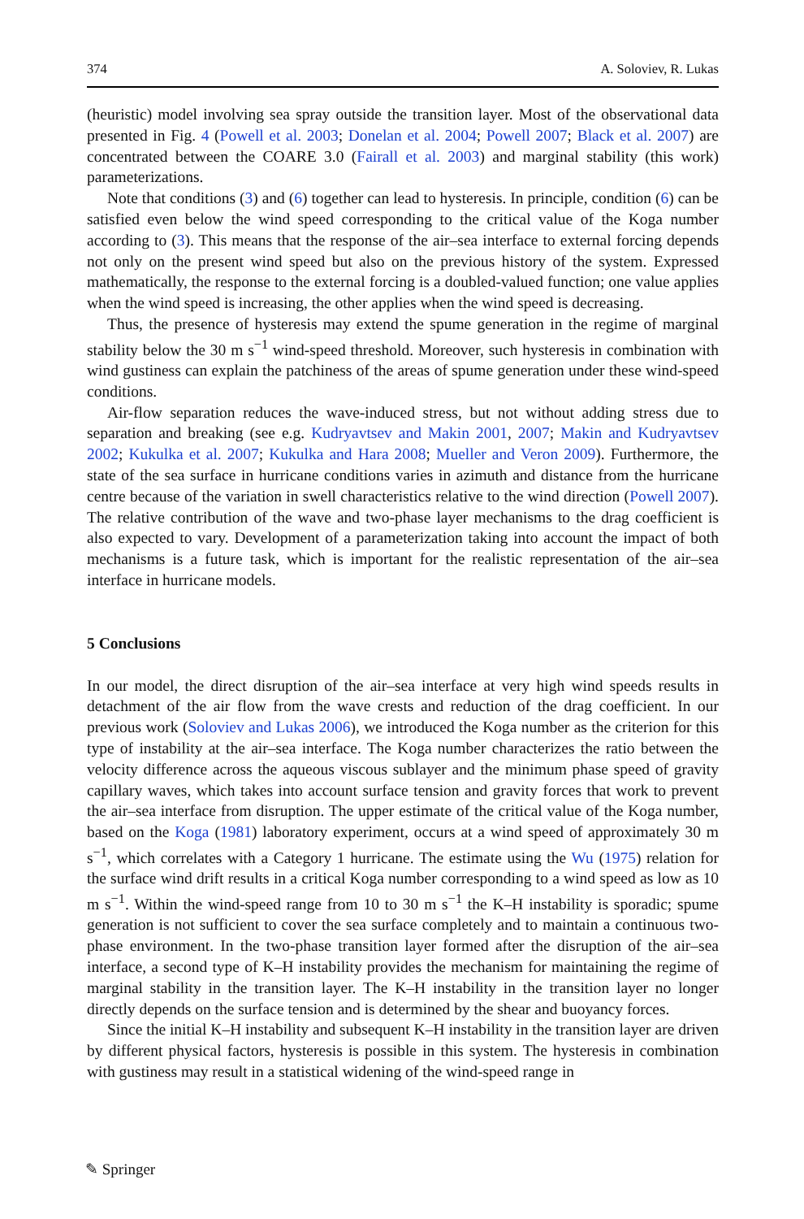374 A. Soloviev, R. Lukas
(heuristic) model involving sea spray outside the transition layer. Most of the observational data presented in Fig. 4 (Powell et al. 2003; Donelan et al. 2004; Powell 2007; Black et al. 2007) are concentrated between the COARE 3.0 (Fairall et al. 2003) and marginal stability (this work) parameterizations.
Note that conditions (3) and (6) together can lead to hysteresis. In principle, condition (6) can be satisfied even below the wind speed corresponding to the critical value of the Koga number according to (3). This means that the response of the air–sea interface to external forcing depends not only on the present wind speed but also on the previous history of the system. Expressed mathematically, the response to the external forcing is a doubled-valued function; one value applies when the wind speed is increasing, the other applies when the wind speed is decreasing.
Thus, the presence of hysteresis may extend the spume generation in the regime of marginal stability below the 30 m s<sup>−1</sup> wind-speed threshold. Moreover, such hysteresis in combination with wind gustiness can explain the patchiness of the areas of spume generation under these wind-speed conditions.
Air-flow separation reduces the wave-induced stress, but not without adding stress due to separation and breaking (see e.g. Kudryavtsev and Makin 2001, 2007; Makin and Kudryavtsev 2002; Kukulka et al. 2007; Kukulka and Hara 2008; Mueller and Veron 2009). Furthermore, the state of the sea surface in hurricane conditions varies in azimuth and distance from the hurricane centre because of the variation in swell characteristics relative to the wind direction (Powell 2007). The relative contribution of the wave and two-phase layer mechanisms to the drag coefficient is also expected to vary. Development of a parameterization taking into account the impact of both mechanisms is a future task, which is important for the realistic representation of the air–sea interface in hurricane models.
5 Conclusions
In our model, the direct disruption of the air–sea interface at very high wind speeds results in detachment of the air flow from the wave crests and reduction of the drag coefficient. In our previous work (Soloviev and Lukas 2006), we introduced the Koga number as the criterion for this type of instability at the air–sea interface. The Koga number characterizes the ratio between the velocity difference across the aqueous viscous sublayer and the minimum phase speed of gravity capillary waves, which takes into account surface tension and gravity forces that work to prevent the air–sea interface from disruption. The upper estimate of the critical value of the Koga number, based on the Koga (1981) laboratory experiment, occurs at a wind speed of approximately 30 m s<sup>−1</sup>, which correlates with a Category 1 hurricane. The estimate using the Wu (1975) relation for the surface wind drift results in a critical Koga number corresponding to a wind speed as low as 10 m s<sup>−1</sup>. Within the wind-speed range from 10 to 30 m s<sup>−1</sup> the K–H instability is sporadic; spume generation is not sufficient to cover the sea surface completely and to maintain a continuous two-phase environment. In the two-phase transition layer formed after the disruption of the air–sea interface, a second type of K–H instability provides the mechanism for maintaining the regime of marginal stability in the transition layer. The K–H instability in the transition layer no longer directly depends on the surface tension and is determined by the shear and buoyancy forces.
Since the initial K–H instability and subsequent K–H instability in the transition layer are driven by different physical factors, hysteresis is possible in this system. The hysteresis in combination with gustiness may result in a statistical widening of the wind-speed range in
✎ Springer